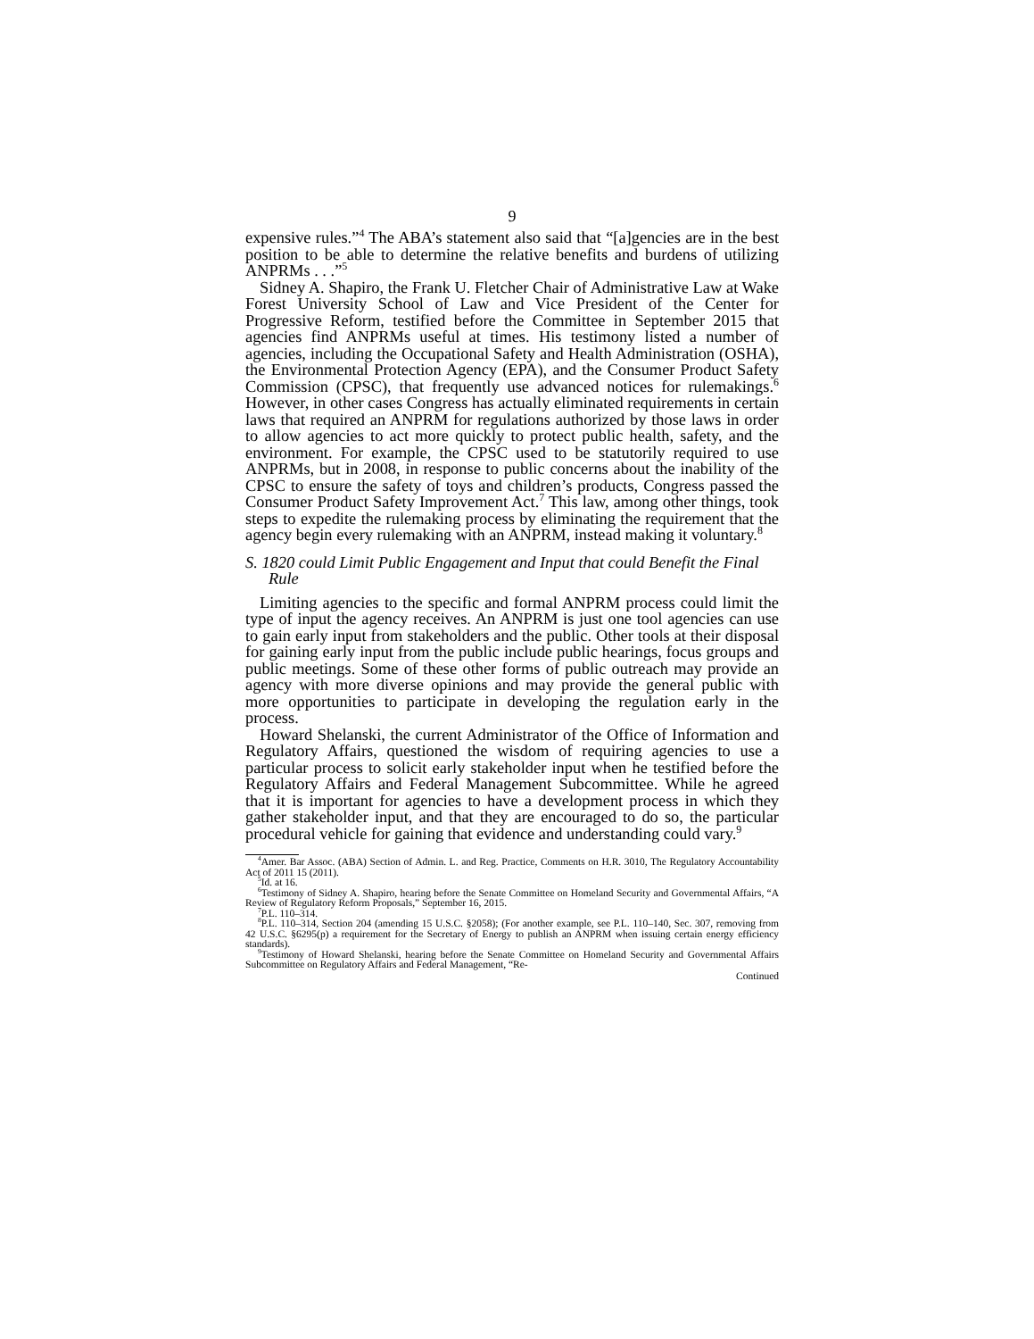9
expensive rules.”<sup>4</sup> The ABA’s statement also said that “[a]gencies are in the best position to be able to determine the relative benefits and burdens of utilizing ANPRMs . . .”<sup>5</sup>
Sidney A. Shapiro, the Frank U. Fletcher Chair of Administrative Law at Wake Forest University School of Law and Vice President of the Center for Progressive Reform, testified before the Committee in September 2015 that agencies find ANPRMs useful at times. His testimony listed a number of agencies, including the Occupational Safety and Health Administration (OSHA), the Environmental Protection Agency (EPA), and the Consumer Product Safety Commission (CPSC), that frequently use advanced notices for rulemakings.<sup>6</sup> However, in other cases Congress has actually eliminated requirements in certain laws that required an ANPRM for regulations authorized by those laws in order to allow agencies to act more quickly to protect public health, safety, and the environment. For example, the CPSC used to be statutorily required to use ANPRMs, but in 2008, in response to public concerns about the inability of the CPSC to ensure the safety of toys and children’s products, Congress passed the Consumer Product Safety Improvement Act.<sup>7</sup> This law, among other things, took steps to expedite the rulemaking process by eliminating the requirement that the agency begin every rulemaking with an ANPRM, instead making it voluntary.<sup>8</sup>
S. 1820 could Limit Public Engagement and Input that could Benefit the Final Rule
Limiting agencies to the specific and formal ANPRM process could limit the type of input the agency receives. An ANPRM is just one tool agencies can use to gain early input from stakeholders and the public. Other tools at their disposal for gaining early input from the public include public hearings, focus groups and public meetings. Some of these other forms of public outreach may provide an agency with more diverse opinions and may provide the general public with more opportunities to participate in developing the regulation early in the process.
Howard Shelanski, the current Administrator of the Office of Information and Regulatory Affairs, questioned the wisdom of requiring agencies to use a particular process to solicit early stakeholder input when he testified before the Regulatory Affairs and Federal Management Subcommittee. While he agreed that it is important for agencies to have a development process in which they gather stakeholder input, and that they are encouraged to do so, the particular procedural vehicle for gaining that evidence and understanding could vary.<sup>9</sup>
<sup>4</sup> Amer. Bar Assoc. (ABA) Section of Admin. L. and Reg. Practice, Comments on H.R. 3010, The Regulatory Accountability Act of 2011 15 (2011).
<sup>5</sup> Id. at 16.
<sup>6</sup> Testimony of Sidney A. Shapiro, hearing before the Senate Committee on Homeland Security and Governmental Affairs, “A Review of Regulatory Reform Proposals,” September 16, 2015.
<sup>7</sup> P.L. 110–314.
<sup>8</sup> P.L. 110–314, Section 204 (amending 15 U.S.C. §2058); (For another example, see P.L. 110–140, Sec. 307, removing from 42 U.S.C. §6295(p) a requirement for the Secretary of Energy to publish an ANPRM when issuing certain energy efficiency standards).
<sup>9</sup> Testimony of Howard Shelanski, hearing before the Senate Committee on Homeland Security and Governmental Affairs Subcommittee on Regulatory Affairs and Federal Management, “Re-
Continued